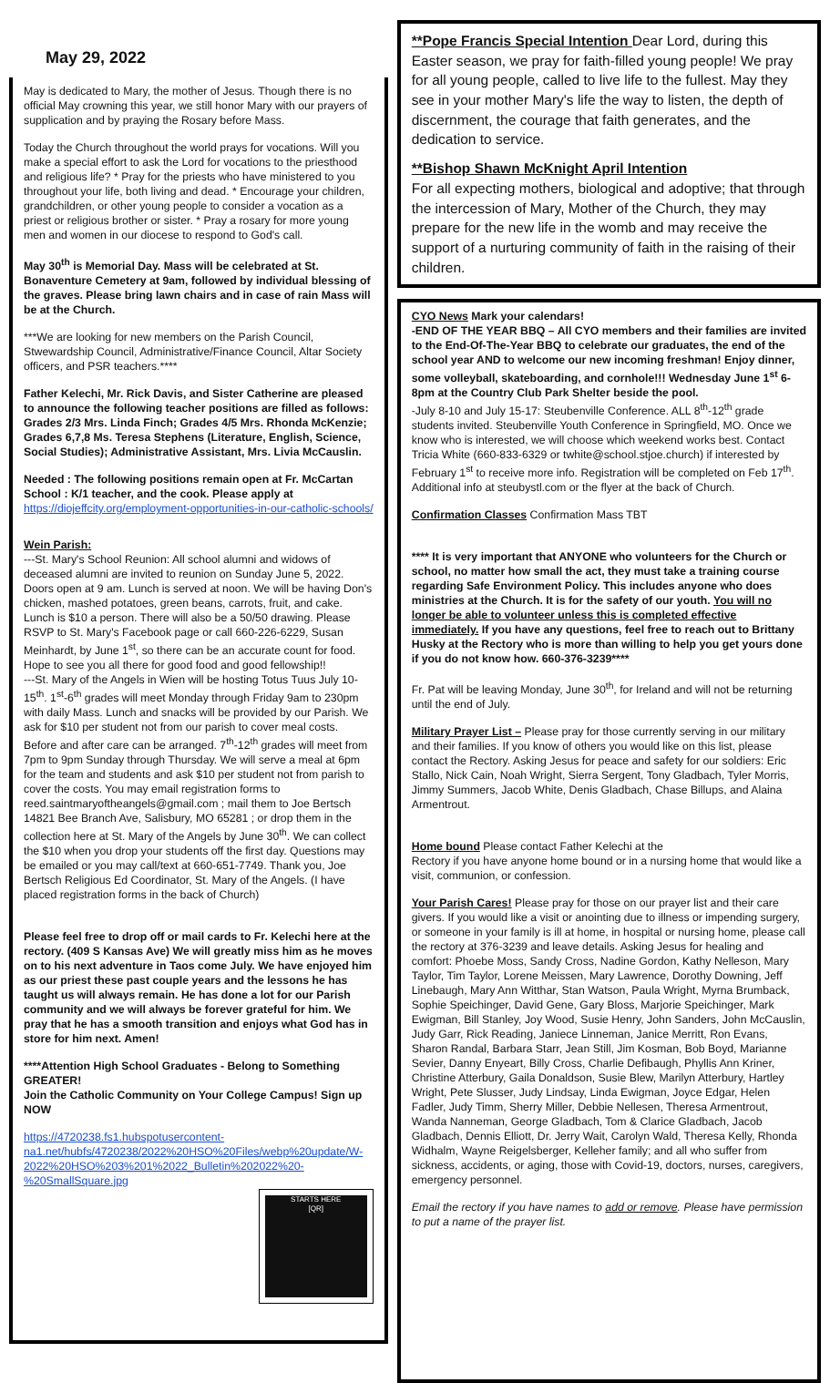May 29, 2022
May is dedicated to Mary, the mother of Jesus. Though there is no official May crowning this year, we still honor Mary with our prayers of supplication and by praying the Rosary before Mass.
Today the Church throughout the world prays for vocations. Will you make a special effort to ask the Lord for vocations to the priesthood and religious life? * Pray for the priests who have ministered to you throughout your life, both living and dead. * Encourage your children, grandchildren, or other young people to consider a vocation as a priest or religious brother or sister. * Pray a rosary for more young men and women in our diocese to respond to God's call.
May 30<sup>th</sup> is Memorial Day. Mass will be celebrated at St. Bonaventure Cemetery at 9am, followed by individual blessing of the graves. Please bring lawn chairs and in case of rain Mass will be at the Church.
***We are looking for new members on the Parish Council, Stwewardship Council, Administrative/Finance Council, Altar Society officers, and PSR teachers.****
Father Kelechi, Mr. Rick Davis, and Sister Catherine are pleased to announce the following teacher positions are filled as follows: Grades 2/3 Mrs. Linda Finch; Grades 4/5 Mrs. Rhonda McKenzie; Grades 6,7,8 Ms. Teresa Stephens (Literature, English, Science, Social Studies); Administrative Assistant, Mrs. Livia McCauslin.
Needed : The following positions remain open at Fr. McCartan School : K/1 teacher, and the cook. Please apply at https://diojeffcity.org/employment-opportunities-in-our-catholic-schools/
Wein Parish:
---St. Mary's School Reunion: All school alumni and widows of deceased alumni are invited to reunion on Sunday June 5, 2022. Doors open at 9 am. Lunch is served at noon. We will be having Don's chicken, mashed potatoes, green beans, carrots, fruit, and cake. Lunch is $10 a person. There will also be a 50/50 drawing. Please RSVP to St. Mary's Facebook page or call 660-226-6229, Susan Meinhardt, by June 1<sup>st</sup>, so there can be an accurate count for food. Hope to see you all there for good food and good fellowship!!
---St. Mary of the Angels in Wien will be hosting Totus Tuus July 10-15<sup>th</sup>. 1<sup>st</sup>-6<sup>th</sup> grades will meet Monday through Friday 9am to 230pm with daily Mass. Lunch and snacks will be provided by our Parish. We ask for $10 per student not from our parish to cover meal costs. Before and after care can be arranged. 7<sup>th</sup>-12<sup>th</sup> grades will meet from 7pm to 9pm Sunday through Thursday. We will serve a meal at 6pm for the team and students and ask $10 per student not from parish to cover the costs. You may email registration forms to reed.saintmaryoftheangels@gmail.com ; mail them to Joe Bertsch 14821 Bee Branch Ave, Salisbury, MO 65281 ; or drop them in the collection here at St. Mary of the Angels by June 30<sup>th</sup>. We can collect the $10 when you drop your students off the first day. Questions may be emailed or you may call/text at 660-651-7749. Thank you, Joe Bertsch Religious Ed Coordinator, St. Mary of the Angels. (I have placed registration forms in the back of Church)
Please feel free to drop off or mail cards to Fr. Kelechi here at the rectory. (409 S Kansas Ave) We will greatly miss him as he moves on to his next adventure in Taos come July. We have enjoyed him as our priest these past couple years and the lessons he has taught us will always remain. He has done a lot for our Parish community and we will always be forever grateful for him. We pray that he has a smooth transition and enjoys what God has in store for him next. Amen!
****Attention High School Graduates - Belong to Something GREATER!
Join the Catholic Community on Your College Campus! Sign up NOW
https://4720238.fs1.hubspotusercontent-na1.net/hubfs/4720238/2022%20HSO%20Files/webp%20update/W-2022%20HSO%203%201%2022_Bulletin%202022%20-%20SmallSquare.jpg
STARTS HERE
[QR]
**Pope Francis Special Intention Dear Lord, during this Easter season, we pray for faith-filled young people! We pray for all young people, called to live life to the fullest. May they see in your mother Mary's life the way to listen, the depth of discernment, the courage that faith generates, and the dedication to service.
**Bishop Shawn McKnight April Intention
For all expecting mothers, biological and adoptive; that through the intercession of Mary, Mother of the Church, they may prepare for the new life in the womb and may receive the support of a nurturing community of faith in the raising of their children.
CYO News Mark your calendars!
-END OF THE YEAR BBQ – All CYO members and their families are invited to the End-Of-The-Year BBQ to celebrate our graduates, the end of the school year AND to welcome our new incoming freshman! Enjoy dinner, some volleyball, skateboarding, and cornhole!!! Wednesday June 1<sup>st</sup> 6-8pm at the Country Club Park Shelter beside the pool.
-July 8-10 and July 15-17: Steubenville Conference. ALL 8<sup>th</sup>-12<sup>th</sup> grade students invited. Steubenville Youth Conference in Springfield, MO. Once we know who is interested, we will choose which weekend works best. Contact Tricia White (660-833-6329 or twhite@school.stjoe.church) if interested by February 1<sup>st</sup> to receive more info. Registration will be completed on Feb 17<sup>th</sup>. Additional info at steubystl.com or the flyer at the back of Church.
Confirmation Classes Confirmation Mass TBT
**** It is very important that ANYONE who volunteers for the Church or school, no matter how small the act, they must take a training course regarding Safe Environment Policy. This includes anyone who does ministries at the Church. It is for the safety of our youth. You will no longer be able to volunteer unless this is completed effective immediately. If you have any questions, feel free to reach out to Brittany Husky at the Rectory who is more than willing to help you get yours done if you do not know how. 660-376-3239****
Fr. Pat will be leaving Monday, June 30<sup>th</sup>, for Ireland and will not be returning until the end of July.
Military Prayer List – Please pray for those currently serving in our military and their families. If you know of others you would like on this list, please contact the Rectory. Asking Jesus for peace and safety for our soldiers: Eric Stallo, Nick Cain, Noah Wright, Sierra Sergent, Tony Gladbach, Tyler Morris, Jimmy Summers, Jacob White, Denis Gladbach, Chase Billups, and Alaina Armentrout.
Home bound Please contact Father Kelechi at the
Rectory if you have anyone home bound or in a nursing home that would like a visit, communion, or confession.
Your Parish Cares! Please pray for those on our prayer list and their care givers. If you would like a visit or anointing due to illness or impending surgery, or someone in your family is ill at home, in hospital or nursing home, please call the rectory at 376-3239 and leave details. Asking Jesus for healing and comfort: Phoebe Moss, Sandy Cross, Nadine Gordon, Kathy Nelleson, Mary Taylor, Tim Taylor, Lorene Meissen, Mary Lawrence, Dorothy Downing, Jeff Linebaugh, Mary Ann Witthar, Stan Watson, Paula Wright, Myrna Brumback, Sophie Speichinger, David Gene, Gary Bloss, Marjorie Speichinger, Mark Ewigman, Bill Stanley, Joy Wood, Susie Henry, John Sanders, John McCauslin, Judy Garr, Rick Reading, Janiece Linneman, Janice Merritt, Ron Evans, Sharon Randal, Barbara Starr, Jean Still, Jim Kosman, Bob Boyd, Marianne Sevier, Danny Enyeart, Billy Cross, Charlie Defibaugh, Phyllis Ann Kriner, Christine Atterbury, Gaila Donaldson, Susie Blew, Marilyn Atterbury, Hartley Wright, Pete Slusser, Judy Lindsay, Linda Ewigman, Joyce Edgar, Helen Fadler, Judy Timm, Sherry Miller, Debbie Nellesen, Theresa Armentrout, Wanda Nanneman, George Gladbach, Tom & Clarice Gladbach, Jacob Gladbach, Dennis Elliott, Dr. Jerry Wait, Carolyn Wald, Theresa Kelly, Rhonda Widhalm, Wayne Reigelsberger, Kelleher family; and all who suffer from sickness, accidents, or aging, those with Covid-19, doctors, nurses, caregivers, emergency personnel.
Email the rectory if you have names to add or remove. Please have permission to put a name of the prayer list.